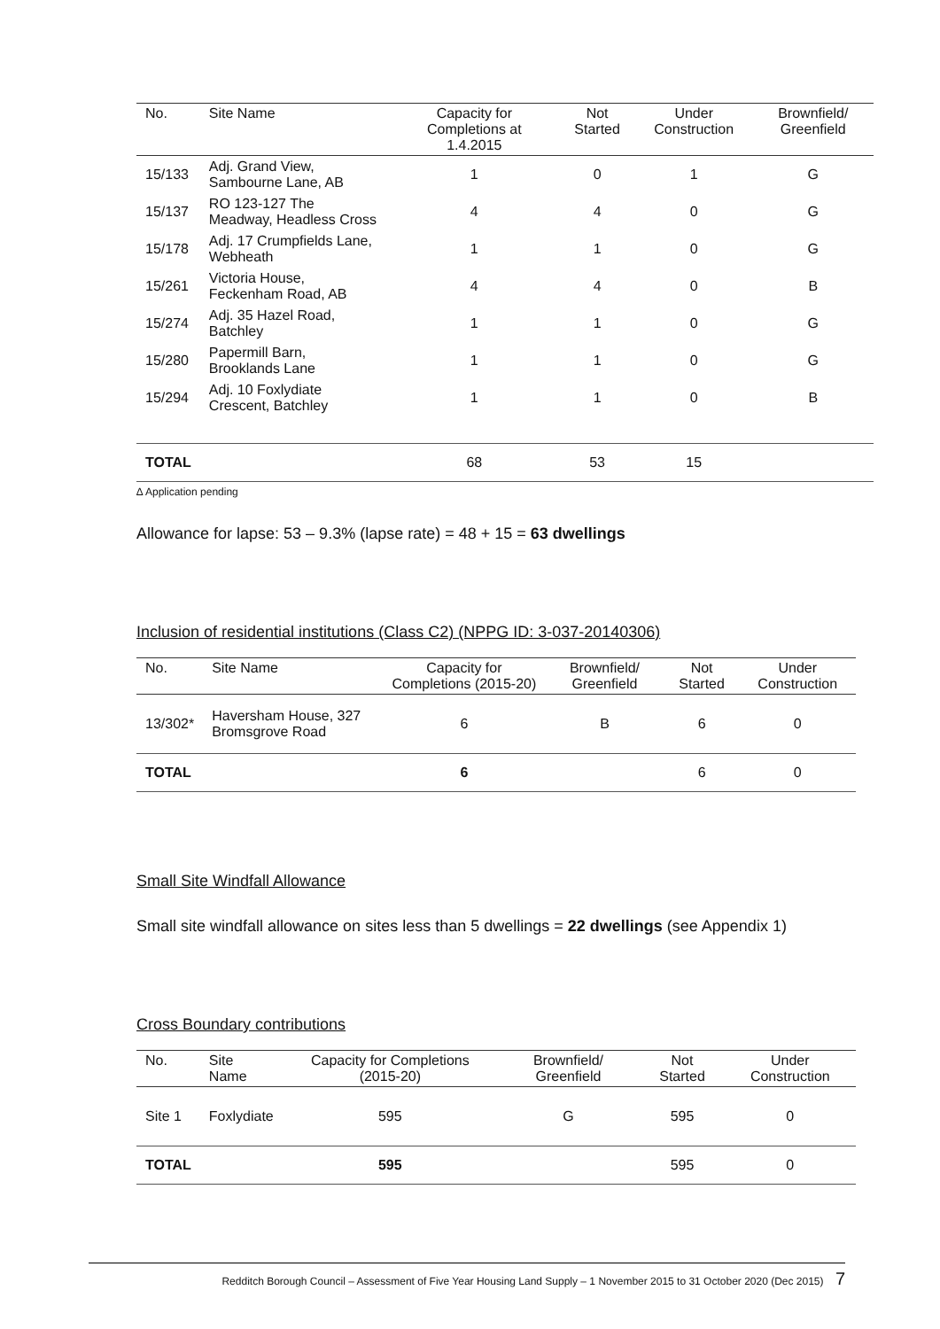| No. | Site Name | Capacity for Completions at 1.4.2015 | Not Started | Under Construction | Brownfield/ Greenfield |
| --- | --- | --- | --- | --- | --- |
| 15/133 | Adj. Grand View, Sambourne Lane, AB | 1 | 0 | 1 | G |
| 15/137 | RO 123-127 The Meadway, Headless Cross | 4 | 4 | 0 | G |
| 15/178 | Adj. 17 Crumpfields Lane, Webheath | 1 | 1 | 0 | G |
| 15/261 | Victoria House, Feckenham Road, AB | 4 | 4 | 0 | B |
| 15/274 | Adj. 35 Hazel Road, Batchley | 1 | 1 | 0 | G |
| 15/280 | Papermill Barn, Brooklands Lane | 1 | 1 | 0 | G |
| 15/294 | Adj. 10 Foxlydiate Crescent, Batchley | 1 | 1 | 0 | B |
| TOTAL | | 68 | 53 | 15 | |
∆ Application pending
Allowance for lapse: 53 – 9.3% (lapse rate) = 48 + 15 = 63 dwellings
Inclusion of residential institutions (Class C2) (NPPG ID: 3-037-20140306)
| No. | Site Name | Capacity for Completions (2015-20) | Brownfield/ Greenfield | Not Started | Under Construction |
| --- | --- | --- | --- | --- | --- |
| 13/302* | Haversham House, 327 Bromsgrove Road | 6 | B | 6 | 0 |
| TOTAL | | 6 | | 6 | 0 |
Small Site Windfall Allowance
Small site windfall allowance on sites less than 5 dwellings = 22 dwellings (see Appendix 1)
Cross Boundary contributions
| No. | Site Name | Capacity for Completions (2015-20) | Brownfield/ Greenfield | Not Started | Under Construction |
| --- | --- | --- | --- | --- | --- |
| Site 1 | Foxlydiate | 595 | G | 595 | 0 |
| TOTAL | | 595 | | 595 | 0 |
Redditch Borough Council – Assessment of Five Year Housing Land Supply – 1 November 2015 to 31 October 2020 (Dec 2015) 7